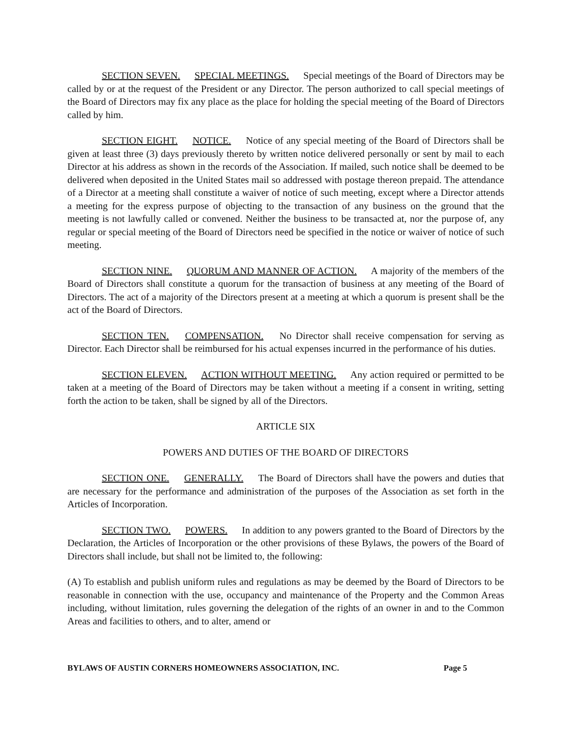SECTION SEVEN. SPECIAL MEETINGS. Special meetings of the Board of Directors may be called by or at the request of the President or any Director. The person authorized to call special meetings of the Board of Directors may fix any place as the place for holding the special meeting of the Board of Directors called by him.
SECTION EIGHT. NOTICE. Notice of any special meeting of the Board of Directors shall be given at least three (3) days previously thereto by written notice delivered personally or sent by mail to each Director at his address as shown in the records of the Association. If mailed, such notice shall be deemed to be delivered when deposited in the United States mail so addressed with postage thereon prepaid. The attendance of a Director at a meeting shall constitute a waiver of notice of such meeting, except where a Director attends a meeting for the express purpose of objecting to the transaction of any business on the ground that the meeting is not lawfully called or convened. Neither the business to be transacted at, nor the purpose of, any regular or special meeting of the Board of Directors need be specified in the notice or waiver of notice of such meeting.
SECTION NINE. QUORUM AND MANNER OF ACTION. A majority of the members of the Board of Directors shall constitute a quorum for the transaction of business at any meeting of the Board of Directors. The act of a majority of the Directors present at a meeting at which a quorum is present shall be the act of the Board of Directors.
SECTION TEN. COMPENSATION. No Director shall receive compensation for serving as Director. Each Director shall be reimbursed for his actual expenses incurred in the performance of his duties.
SECTION ELEVEN. ACTION WITHOUT MEETING. Any action required or permitted to be taken at a meeting of the Board of Directors may be taken without a meeting if a consent in writing, setting forth the action to be taken, shall be signed by all of the Directors.
ARTICLE SIX
POWERS AND DUTIES OF THE BOARD OF DIRECTORS
SECTION ONE. GENERALLY. The Board of Directors shall have the powers and duties that are necessary for the performance and administration of the purposes of the Association as set forth in the Articles of Incorporation.
SECTION TWO. POWERS. In addition to any powers granted to the Board of Directors by the Declaration, the Articles of Incorporation or the other provisions of these Bylaws, the powers of the Board of Directors shall include, but shall not be limited to, the following:
(A) To establish and publish uniform rules and regulations as may be deemed by the Board of Directors to be reasonable in connection with the use, occupancy and maintenance of the Property and the Common Areas including, without limitation, rules governing the delegation of the rights of an owner in and to the Common Areas and facilities to others, and to alter, amend or
BYLAWS OF AUSTIN CORNERS HOMEOWNERS ASSOCIATION, INC. Page 5